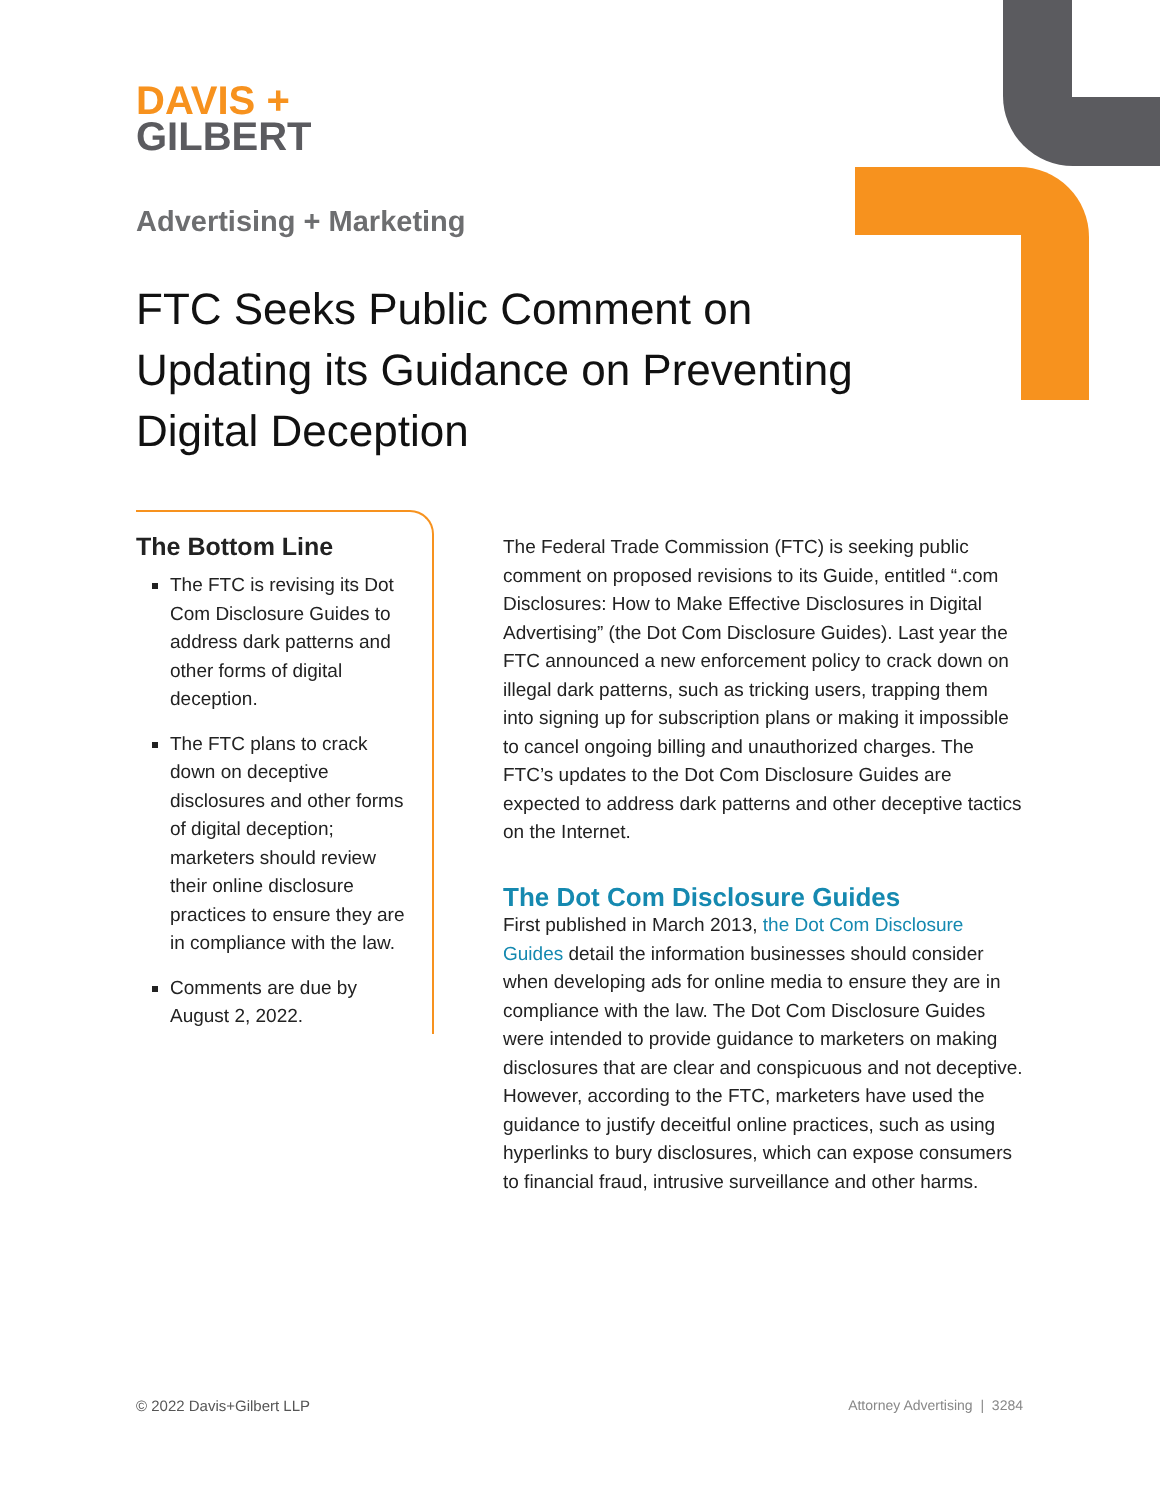DAVIS +
GILBERT
Advertising + Marketing
FTC Seeks Public Comment on Updating its Guidance on Preventing Digital Deception
The Bottom Line
The FTC is revising its Dot Com Disclosure Guides to address dark patterns and other forms of digital deception.
The FTC plans to crack down on deceptive disclosures and other forms of digital deception; marketers should review their online disclosure practices to ensure they are in compliance with the law.
Comments are due by August 2, 2022.
The Federal Trade Commission (FTC) is seeking public comment on proposed revisions to its Guide, entitled “.com Disclosures: How to Make Effective Disclosures in Digital Advertising” (the Dot Com Disclosure Guides). Last year the FTC announced a new enforcement policy to crack down on illegal dark patterns, such as tricking users, trapping them into signing up for subscription plans or making it impossible to cancel ongoing billing and unauthorized charges. The FTC’s updates to the Dot Com Disclosure Guides are expected to address dark patterns and other deceptive tactics on the Internet.
The Dot Com Disclosure Guides
First published in March 2013, the Dot Com Disclosure Guides detail the information businesses should consider when developing ads for online media to ensure they are in compliance with the law. The Dot Com Disclosure Guides were intended to provide guidance to marketers on making disclosures that are clear and conspicuous and not deceptive. However, according to the FTC, marketers have used the guidance to justify deceitful online practices, such as using hyperlinks to bury disclosures, which can expose consumers to financial fraud, intrusive surveillance and other harms.
© 2022 Davis+Gilbert LLP Attorney Advertising | 3284